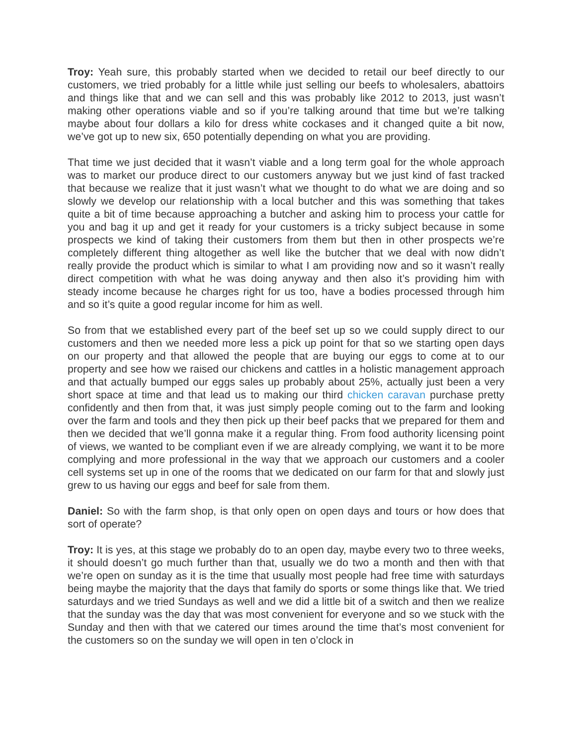Troy: Yeah sure, this probably started when we decided to retail our beef directly to our customers, we tried probably for a little while just selling our beefs to wholesalers, abattoirs and things like that and we can sell and this was probably like 2012 to 2013, just wasn’t making other operations viable and so if you’re talking around that time but we’re talking maybe about four dollars a kilo for dress white cockases and it changed quite a bit now, we’ve got up to new six, 650 potentially depending on what you are providing.
That time we just decided that it wasn’t viable and a long term goal for the whole approach was to market our produce direct to our customers anyway but we just kind of fast tracked that because we realize that it just wasn’t what we thought to do what we are doing and so slowly we develop our relationship with a local butcher and this was something that takes quite a bit of time because approaching a butcher and asking him to process your cattle for you and bag it up and get it ready for your customers is a tricky subject because in some prospects we kind of taking their customers from them but then in other prospects we’re completely different thing altogether as well like the butcher that we deal with now didn’t really provide the product which is similar to what I am providing now and so it wasn’t really direct competition with what he was doing anyway and then also it’s providing him with steady income because he charges right for us too, have a bodies processed through him and so it’s quite a good regular income for him as well.
So from that we established every part of the beef set up so we could supply direct to our customers and then we needed more less a pick up point for that so we starting open days on our property and that allowed the people that are buying our eggs to come at to our property and see how we raised our chickens and cattles in a holistic management approach and that actually bumped our eggs sales up probably about 25%, actually just been a very short space at time and that lead us to making our third chicken caravan purchase pretty confidently and then from that, it was just simply people coming out to the farm and looking over the farm and tools and they then pick up their beef packs that we prepared for them and then we decided that we’ll gonna make it a regular thing. From food authority licensing point of views, we wanted to be compliant even if we are already complying, we want it to be more complying and more professional in the way that we approach our customers and a cooler cell systems set up in one of the rooms that we dedicated on our farm for that and slowly just grew to us having our eggs and beef for sale from them.
Daniel: So with the farm shop, is that only open on open days and tours or how does that sort of operate?
Troy: It is yes, at this stage we probably do to an open day, maybe every two to three weeks, it should doesn’t go much further than that, usually we do two a month and then with that we’re open on sunday as it is the time that usually most people had free time with saturdays being maybe the majority that the days that family do sports or some things like that. We tried saturdays and we tried Sundays as well and we did a little bit of a switch and then we realize that the sunday was the day that was most convenient for everyone and so we stuck with the Sunday and then with that we catered our times around the time that’s most convenient for the customers so on the sunday we will open in ten o’clock in